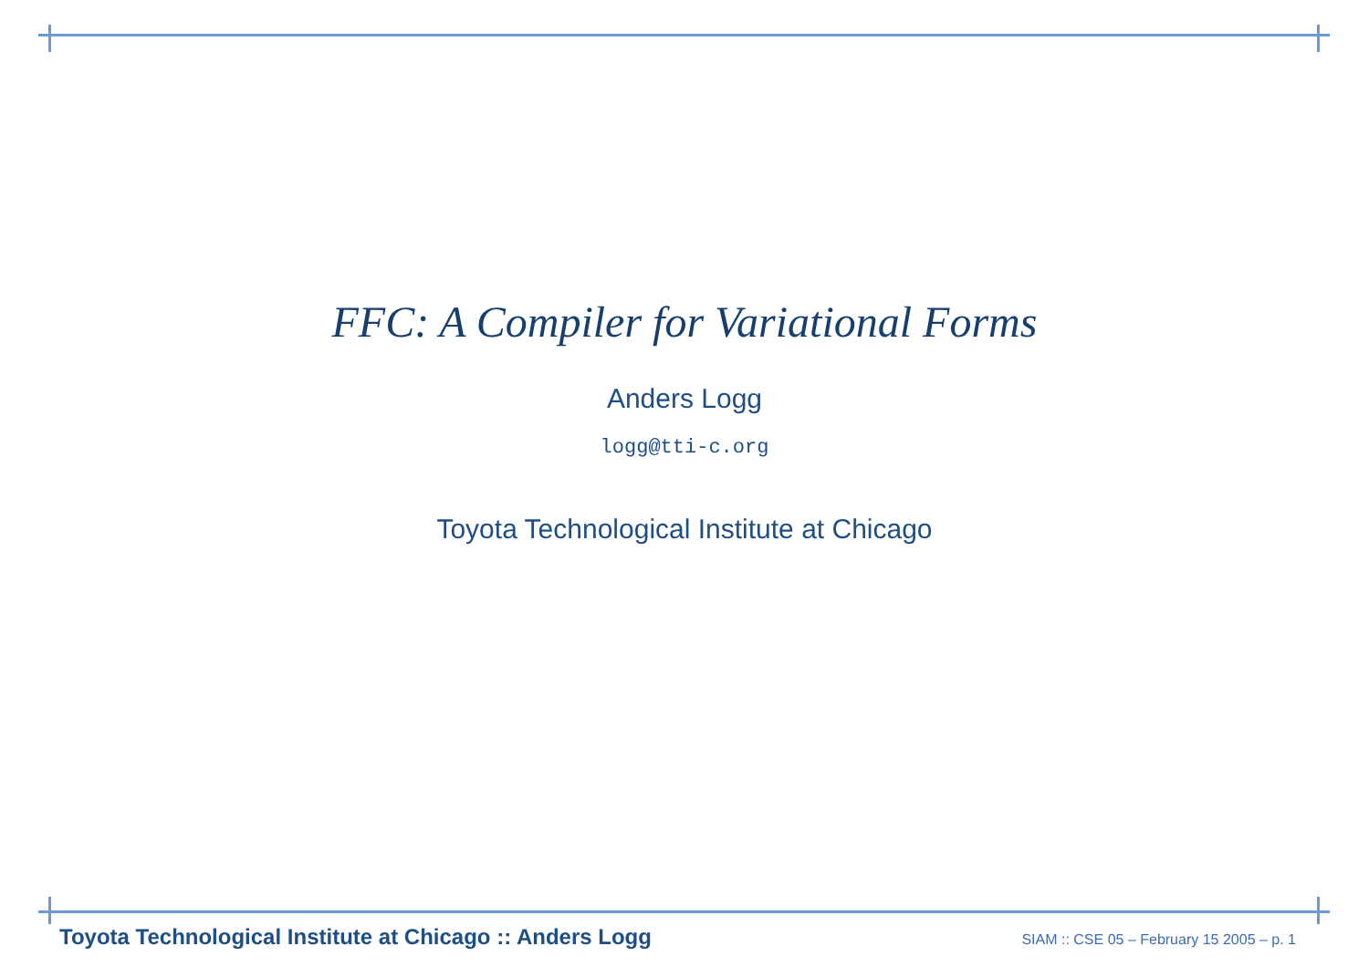FFC: A Compiler for Variational Forms
Anders Logg
logg@tti-c.org
Toyota Technological Institute at Chicago
Toyota Technological Institute at Chicago :: Anders Logg SIAM :: CSE 05 – February 15 2005 – p. 1